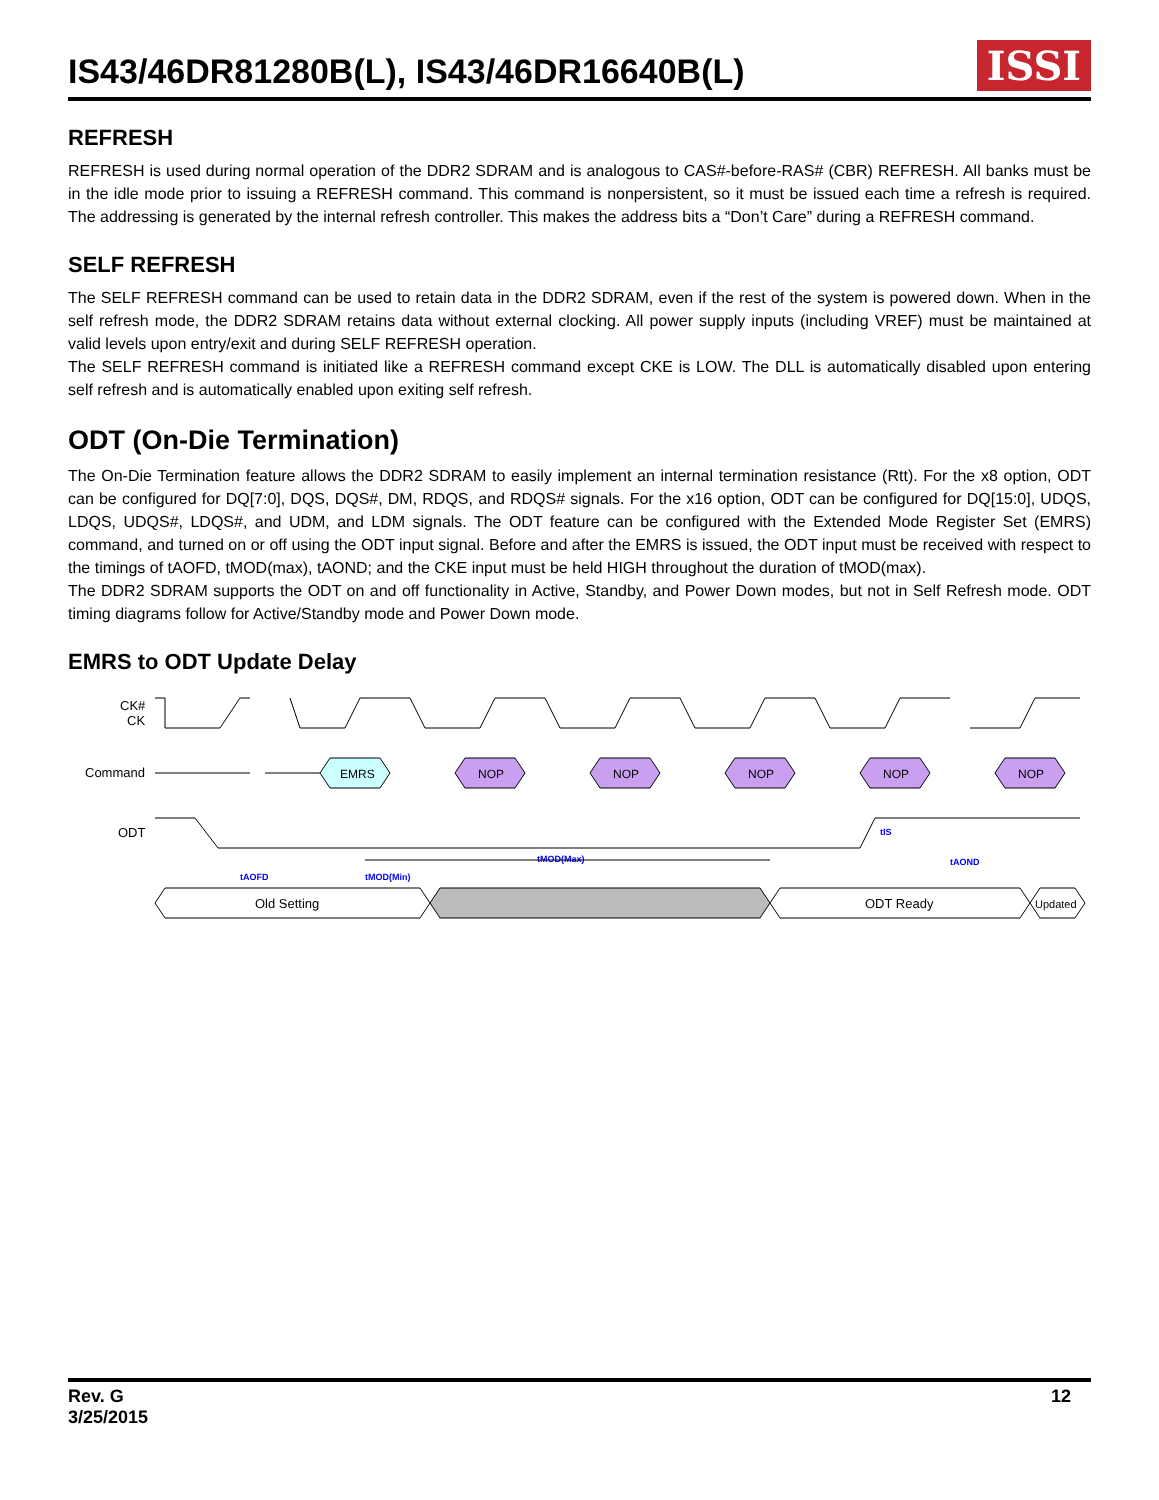IS43/46DR81280B(L), IS43/46DR16640B(L)
ISSI
REFRESH
REFRESH is used during normal operation of the DDR2 SDRAM and is analogous to CAS#-before-RAS# (CBR) REFRESH. All banks must be in the idle mode prior to issuing a REFRESH command. This command is nonpersistent, so it must be issued each time a refresh is required. The addressing is generated by the internal refresh controller. This makes the address bits a “Don’t Care” during a REFRESH command.
SELF REFRESH
The SELF REFRESH command can be used to retain data in the DDR2 SDRAM, even if the rest of the system is powered down. When in the self refresh mode, the DDR2 SDRAM retains data without external clocking. All power supply inputs (including VREF) must be maintained at valid levels upon entry/exit and during SELF REFRESH operation.
The SELF REFRESH command is initiated like a REFRESH command except CKE is LOW. The DLL is automatically disabled upon entering self refresh and is automatically enabled upon exiting self refresh.
ODT (On-Die Termination)
The On-Die Termination feature allows the DDR2 SDRAM to easily implement an internal termination resistance (Rtt). For the x8 option, ODT can be configured for DQ[7:0], DQS, DQS#, DM, RDQS, and RDQS# signals. For the x16 option, ODT can be configured for DQ[15:0], UDQS, LDQS, UDQS#, LDQS#, and UDM, and LDM signals. The ODT feature can be configured with the Extended Mode Register Set (EMRS) command, and turned on or off using the ODT input signal. Before and after the EMRS is issued, the ODT input must be received with respect to the timings of tAOFD, tMOD(max), tAOND; and the CKE input must be held HIGH throughout the duration of tMOD(max).
The DDR2 SDRAM supports the ODT on and off functionality in Active, Standby, and Power Down modes, but not in Self Refresh mode. ODT timing diagrams follow for Active/Standby mode and Power Down mode.
EMRS to ODT Update Delay
CK#
CK
Command
ODT
EMRS
NOP
NOP
NOP
NOP
NOP
tAOFD
tMOD(Min)
tMOD(Max)
tIS
tAOND
Old Setting
ODT Ready
Updated
Rev. G
3/25/2015
12